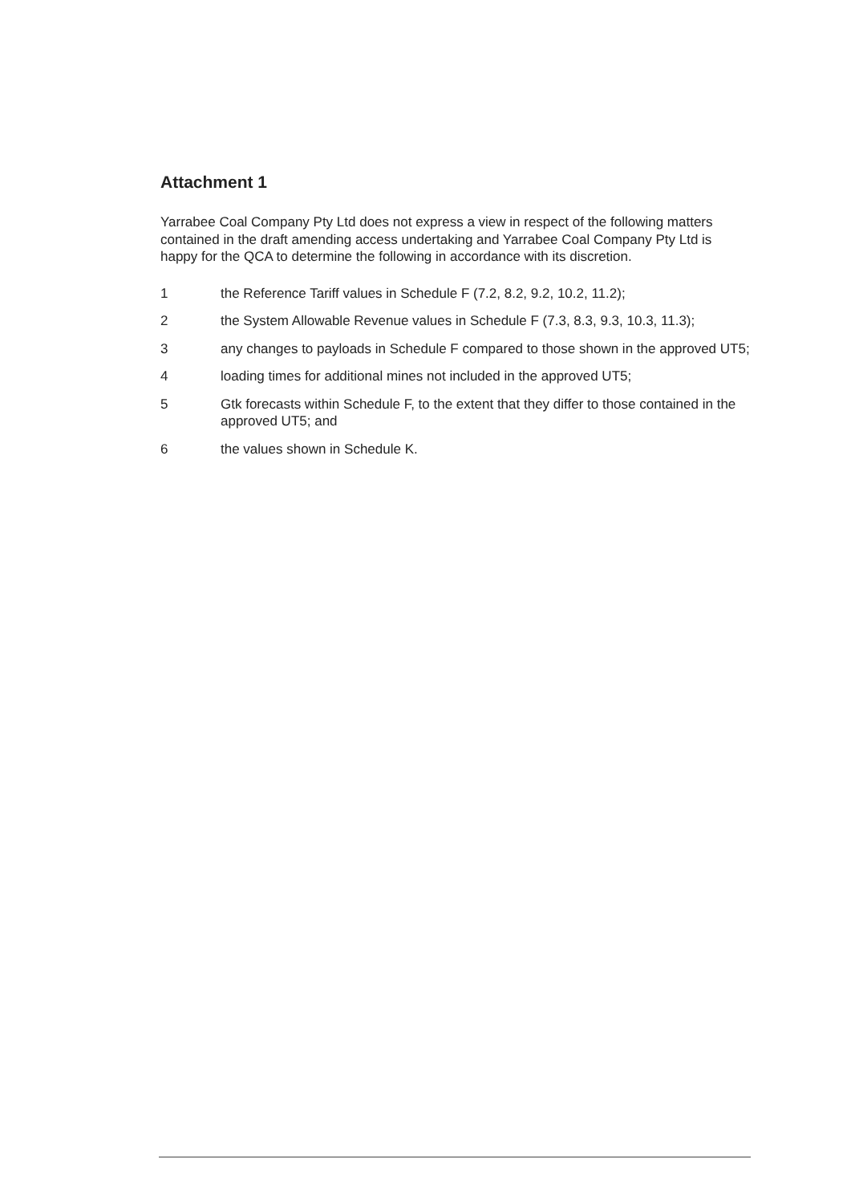Attachment 1
Yarrabee Coal Company Pty Ltd does not express a view in respect of the following matters contained in the draft amending access undertaking and Yarrabee Coal Company Pty Ltd is happy for the QCA to determine the following in accordance with its discretion.
1 the Reference Tariff values in Schedule F (7.2, 8.2, 9.2, 10.2, 11.2);
2 the System Allowable Revenue values in Schedule F (7.3, 8.3, 9.3, 10.3, 11.3);
3 any changes to payloads in Schedule F compared to those shown in the approved UT5;
4 loading times for additional mines not included in the approved UT5;
5 Gtk forecasts within Schedule F, to the extent that they differ to those contained in the approved UT5; and
6 the values shown in Schedule K.